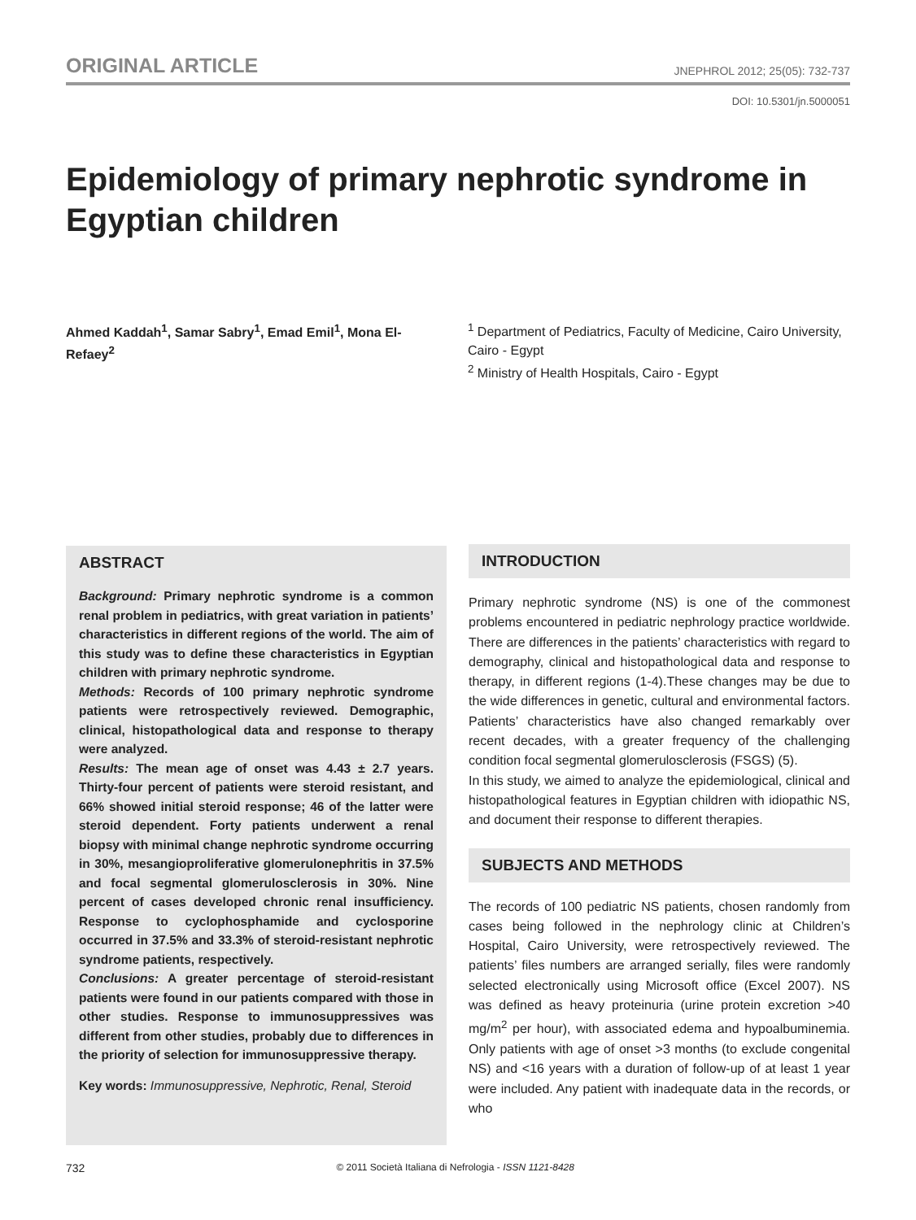ORIGINAL ARTICLE JNEPHROL 2012; 25(05): 732-737
DOI: 10.5301/jn.5000051
Epidemiology of primary nephrotic syndrome in Egyptian children
Ahmed Kaddah<sup>1</sup>, Samar Sabry<sup>1</sup>, Emad Emil<sup>1</sup>, Mona El-Refaey<sup>2</sup>
<sup>1</sup> Department of Pediatrics, Faculty of Medicine, Cairo University, Cairo - Egypt
<sup>2</sup> Ministry of Health Hospitals, Cairo - Egypt
ABSTRACT
Background: Primary nephrotic syndrome is a common renal problem in pediatrics, with great variation in patients’ characteristics in different regions of the world. The aim of this study was to define these characteristics in Egyptian children with primary nephrotic syndrome.
Methods: Records of 100 primary nephrotic syndrome patients were retrospectively reviewed. Demographic, clinical, histopathological data and response to therapy were analyzed.
Results: The mean age of onset was 4.43 ± 2.7 years. Thirty-four percent of patients were steroid resistant, and 66% showed initial steroid response; 46 of the latter were steroid dependent. Forty patients underwent a renal biopsy with minimal change nephrotic syndrome occurring in 30%, mesangioproliferative glomerulonephritis in 37.5% and focal segmental glomerulosclerosis in 30%. Nine percent of cases developed chronic renal insufficiency. Response to cyclophosphamide and cyclosporine occurred in 37.5% and 33.3% of steroid-resistant nephrotic syndrome patients, respectively.
Conclusions: A greater percentage of steroid-resistant patients were found in our patients compared with those in other studies. Response to immunosuppressives was different from other studies, probably due to differences in the priority of selection for immunosuppressive therapy.
Key words: Immunosuppressive, Nephrotic, Renal, Steroid
INTRODUCTION
Primary nephrotic syndrome (NS) is one of the commonest problems encountered in pediatric nephrology practice worldwide. There are differences in the patients’ characteristics with regard to demography, clinical and histopathological data and response to therapy, in different regions (1-4).These changes may be due to the wide differences in genetic, cultural and environmental factors. Patients’ characteristics have also changed remarkably over recent decades, with a greater frequency of the challenging condition focal segmental glomerulosclerosis (FSGS) (5).
In this study, we aimed to analyze the epidemiological, clinical and histopathological features in Egyptian children with idiopathic NS, and document their response to different therapies.
SUBJECTS AND METHODS
The records of 100 pediatric NS patients, chosen randomly from cases being followed in the nephrology clinic at Children’s Hospital, Cairo University, were retrospectively reviewed. The patients’ files numbers are arranged serially, files were randomly selected electronically using Microsoft office (Excel 2007). NS was defined as heavy proteinuria (urine protein excretion >40 mg/m<sup>2</sup> per hour), with associated edema and hypoalbuminemia. Only patients with age of onset >3 months (to exclude congenital NS) and <16 years with a duration of follow-up of at least 1 year were included. Any patient with inadequate data in the records, or who
732 © 2011 Società Italiana di Nefrologia - ISSN 1121-8428